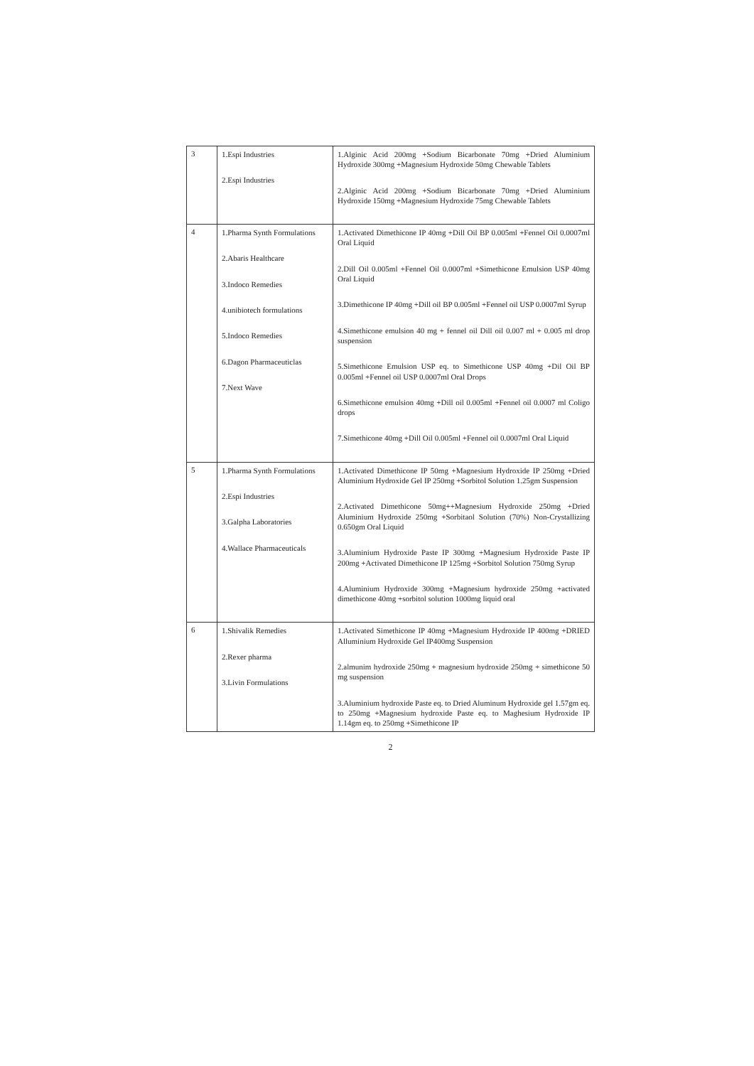| 3 | 1.Espi Industries 2.Espi Industries | 1.Alginic Acid 200mg +Sodium Bicarbonate 70mg +Dried Aluminium Hydroxide 300mg +Magnesium Hydroxide 50mg Chewable Tablets 2.Alginic Acid 200mg +Sodium Bicarbonate 70mg +Dried Aluminium Hydroxide 150mg +Magnesium Hydroxide 75mg Chewable Tablets |
| 4 | 1.Pharma Synth Formulations 2.Abaris Healthcare 3.Indoco Remedies 4.unibiotech formulations 5.Indoco Remedies 6.Dagon Pharmaceuticlas 7.Next Wave | 1.Activated Dimethicone IP 40mg +Dill Oil BP 0.005ml +Fennel Oil 0.0007ml Oral Liquid 2.Dill Oil 0.005ml +Fennel Oil 0.0007ml +Simethicone Emulsion USP 40mg Oral Liquid 3.Dimethicone IP 40mg +Dill oil BP 0.005ml +Fennel oil USP 0.0007ml Syrup 4.Simethicone emulsion 40 mg + fennel oil Dill oil 0.007 ml + 0.005 ml drop suspension 5.Simethicone Emulsion USP eq. to Simethicone USP 40mg +Dil Oil BP 0.005ml +Fennel oil USP 0.0007ml Oral Drops 6.Simethicone emulsion 40mg +Dill oil 0.005ml +Fennel oil 0.0007 ml Coligo drops 7.Simethicone 40mg +Dill Oil 0.005ml +Fennel oil 0.0007ml Oral Liquid |
| 5 | 1.Pharma Synth Formulations 2.Espi Industries 3.Galpha Laboratories 4.Wallace Pharmaceuticals | 1.Activated Dimethicone IP 50mg +Magnesium Hydroxide IP 250mg +Dried Aluminium Hydroxide Gel IP 250mg +Sorbitol Solution 1.25gm Suspension 2.Activated Dimethicone 50mg++Magnesium Hydroxide 250mg +Dried Aluminium Hydroxide 250mg +Sorbitaol Solution (70%) Non-Crystallizing 0.650gm Oral Liquid 3.Aluminium Hydroxide Paste IP 300mg +Magnesium Hydroxide Paste IP 200mg +Activated Dimethicone IP 125mg +Sorbitol Solution 750mg Syrup 4.Aluminium Hydroxide 300mg +Magnesium hydroxide 250mg +activated dimethicone 40mg +sorbitol solution 1000mg liquid oral |
| 6 | 1.Shivalik Remedies 2.Rexer pharma 3.Livin Formulations | 1.Activated Simethicone IP 40mg +Magnesium Hydroxide IP 400mg +DRIED Alluminium Hydroxide Gel IP400mg Suspension 2.almunim hydroxide 250mg + magnesium hydroxide 250mg + simethicone 50 mg suspension 3.Aluminium hydroxide Paste eq. to Dried Aluminum Hydroxide gel 1.57gm eq. to 250mg +Magnesium hydroxide Paste eq. to Maghesium Hydroxide IP 1.14gm eq. to 250mg +Simethicone IP |
2